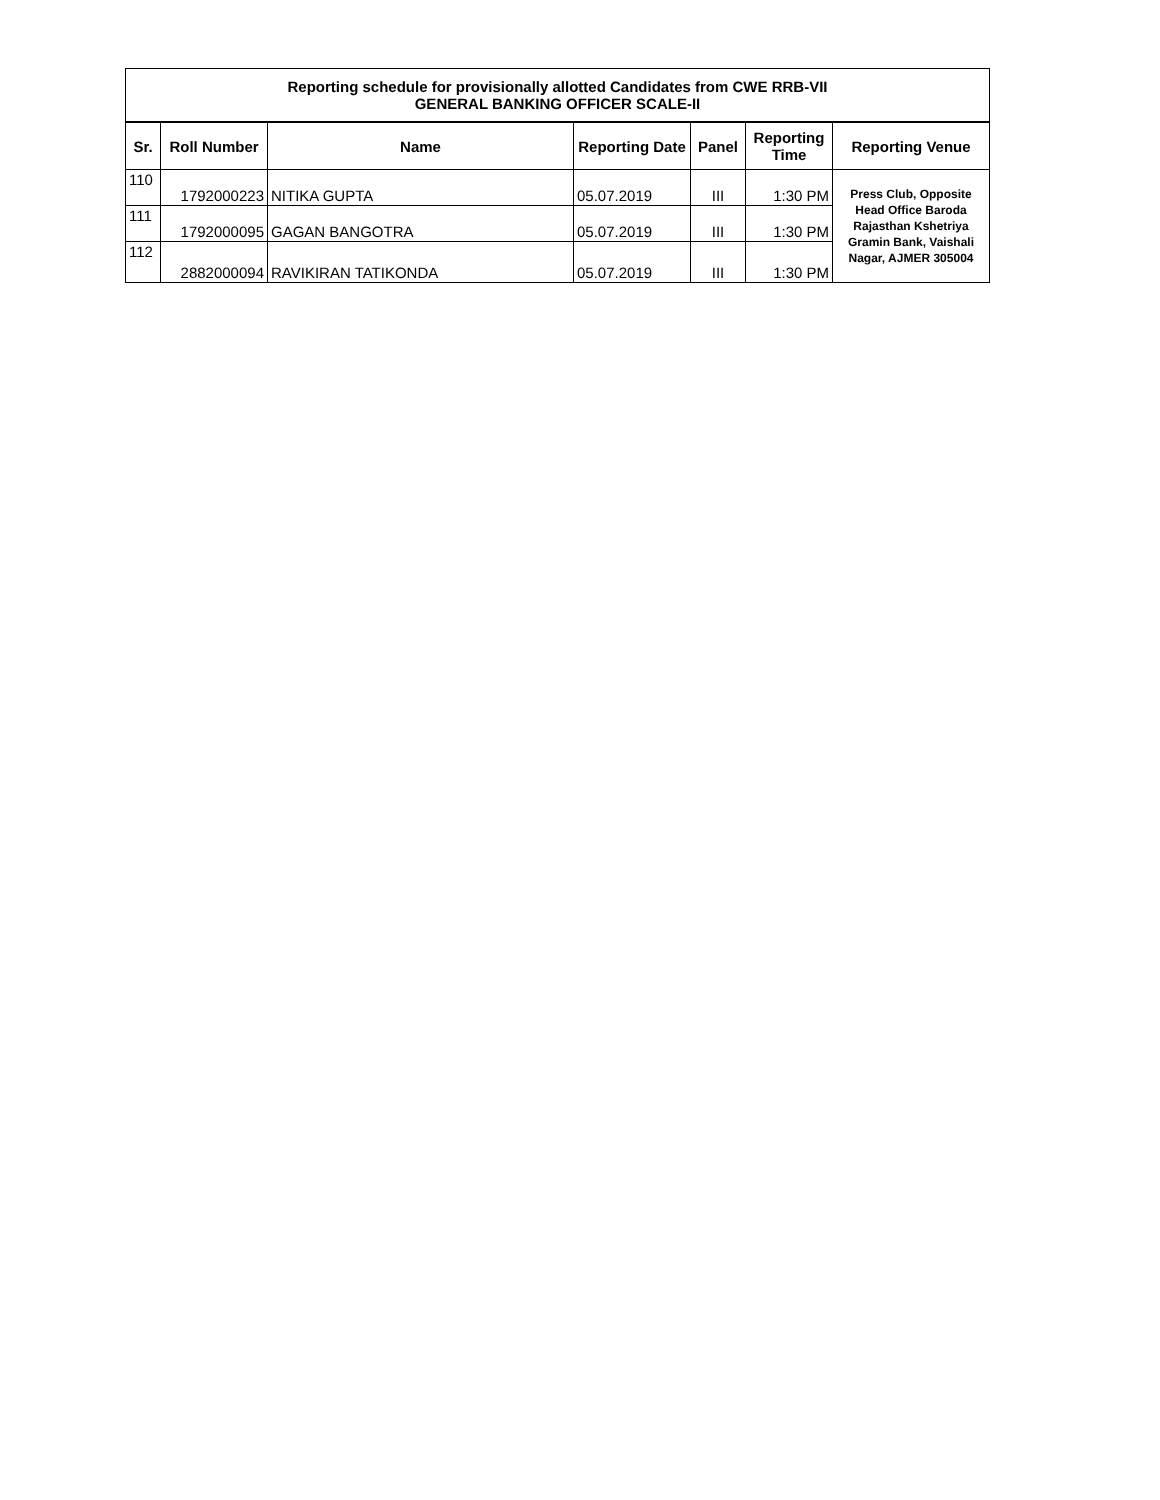| Reporting schedule for provisionally allotted Candidates from CWE RRB-VII GENERAL BANKING OFFICER SCALE-II | | | | | | |
| Sr. | Roll Number | Name | Reporting Date | Panel | Reporting Time | Reporting Venue |
| 110 | 1792000223 | NITIKA GUPTA | 05.07.2019 | III | 1:30 PM | Press Club, Opposite Head Office Baroda Rajasthan Kshetriya Gramin Bank, Vaishali Nagar, AJMER 305004 |
| 111 | 1792000095 | GAGAN BANGOTRA | 05.07.2019 | III | 1:30 PM | |
| 112 | 2882000094 | RAVIKIRAN TATIKONDA | 05.07.2019 | III | 1:30 PM | |